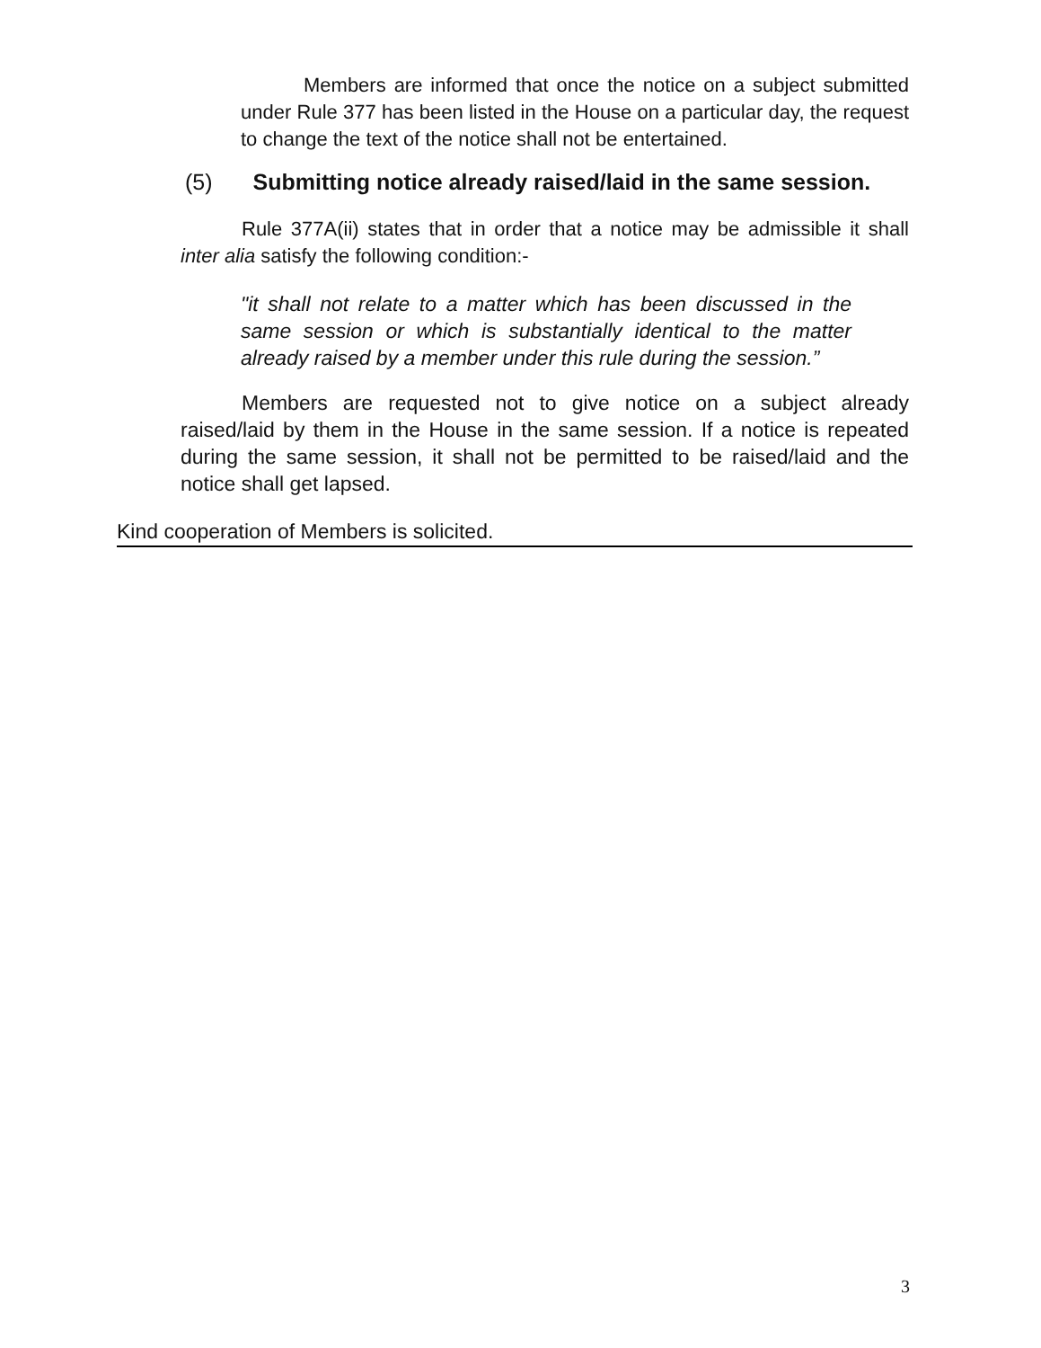Members are informed that once the notice on a subject submitted under Rule 377 has been listed in the House on a particular day, the request to change the text of the notice shall not be entertained.
(5) Submitting notice already raised/laid in the same session.
Rule 377A(ii) states that in order that a notice may be admissible it shall inter alia satisfy the following condition:-
"it shall not relate to a matter which has been discussed in the same session or which is substantially identical to the matter already raised by a member under this rule during the session.”
Members are requested not to give notice on a subject already raised/laid by them in the House in the same session. If a notice is repeated during the same session, it shall not be permitted to be raised/laid and the notice shall get lapsed.
Kind cooperation of Members is solicited.
3